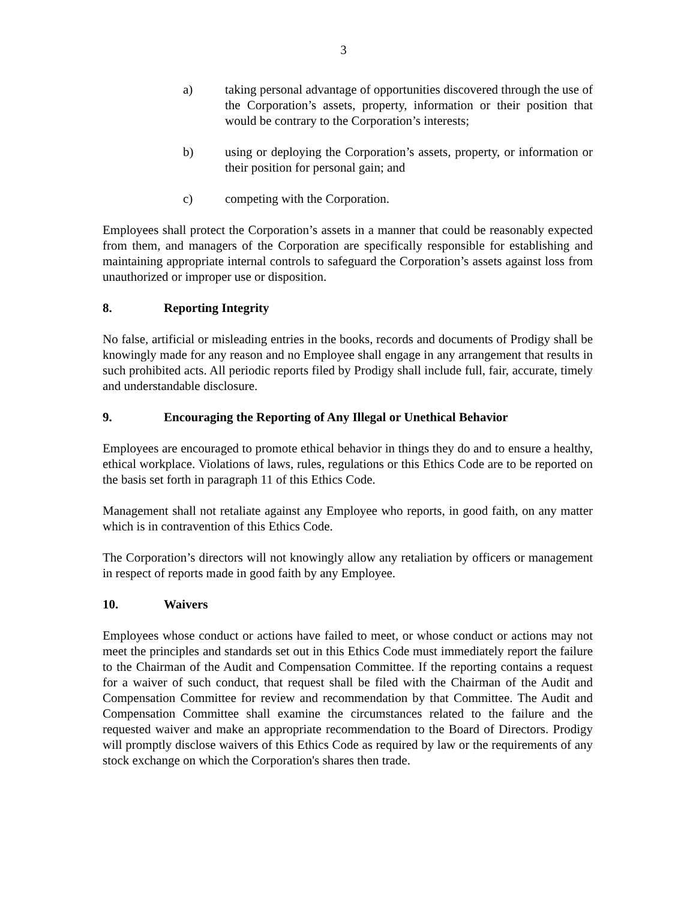3
a) taking personal advantage of opportunities discovered through the use of the Corporation’s assets, property, information or their position that would be contrary to the Corporation’s interests;
b) using or deploying the Corporation’s assets, property, or information or their position for personal gain; and
c) competing with the Corporation.
Employees shall protect the Corporation’s assets in a manner that could be reasonably expected from them, and managers of the Corporation are specifically responsible for establishing and maintaining appropriate internal controls to safeguard the Corporation’s assets against loss from unauthorized or improper use or disposition.
8. Reporting Integrity
No false, artificial or misleading entries in the books, records and documents of Prodigy shall be knowingly made for any reason and no Employee shall engage in any arrangement that results in such prohibited acts. All periodic reports filed by Prodigy shall include full, fair, accurate, timely and understandable disclosure.
9. Encouraging the Reporting of Any Illegal or Unethical Behavior
Employees are encouraged to promote ethical behavior in things they do and to ensure a healthy, ethical workplace. Violations of laws, rules, regulations or this Ethics Code are to be reported on the basis set forth in paragraph 11 of this Ethics Code.
Management shall not retaliate against any Employee who reports, in good faith, on any matter which is in contravention of this Ethics Code.
The Corporation’s directors will not knowingly allow any retaliation by officers or management in respect of reports made in good faith by any Employee.
10. Waivers
Employees whose conduct or actions have failed to meet, or whose conduct or actions may not meet the principles and standards set out in this Ethics Code must immediately report the failure to the Chairman of the Audit and Compensation Committee. If the reporting contains a request for a waiver of such conduct, that request shall be filed with the Chairman of the Audit and Compensation Committee for review and recommendation by that Committee. The Audit and Compensation Committee shall examine the circumstances related to the failure and the requested waiver and make an appropriate recommendation to the Board of Directors. Prodigy will promptly disclose waivers of this Ethics Code as required by law or the requirements of any stock exchange on which the Corporation's shares then trade.